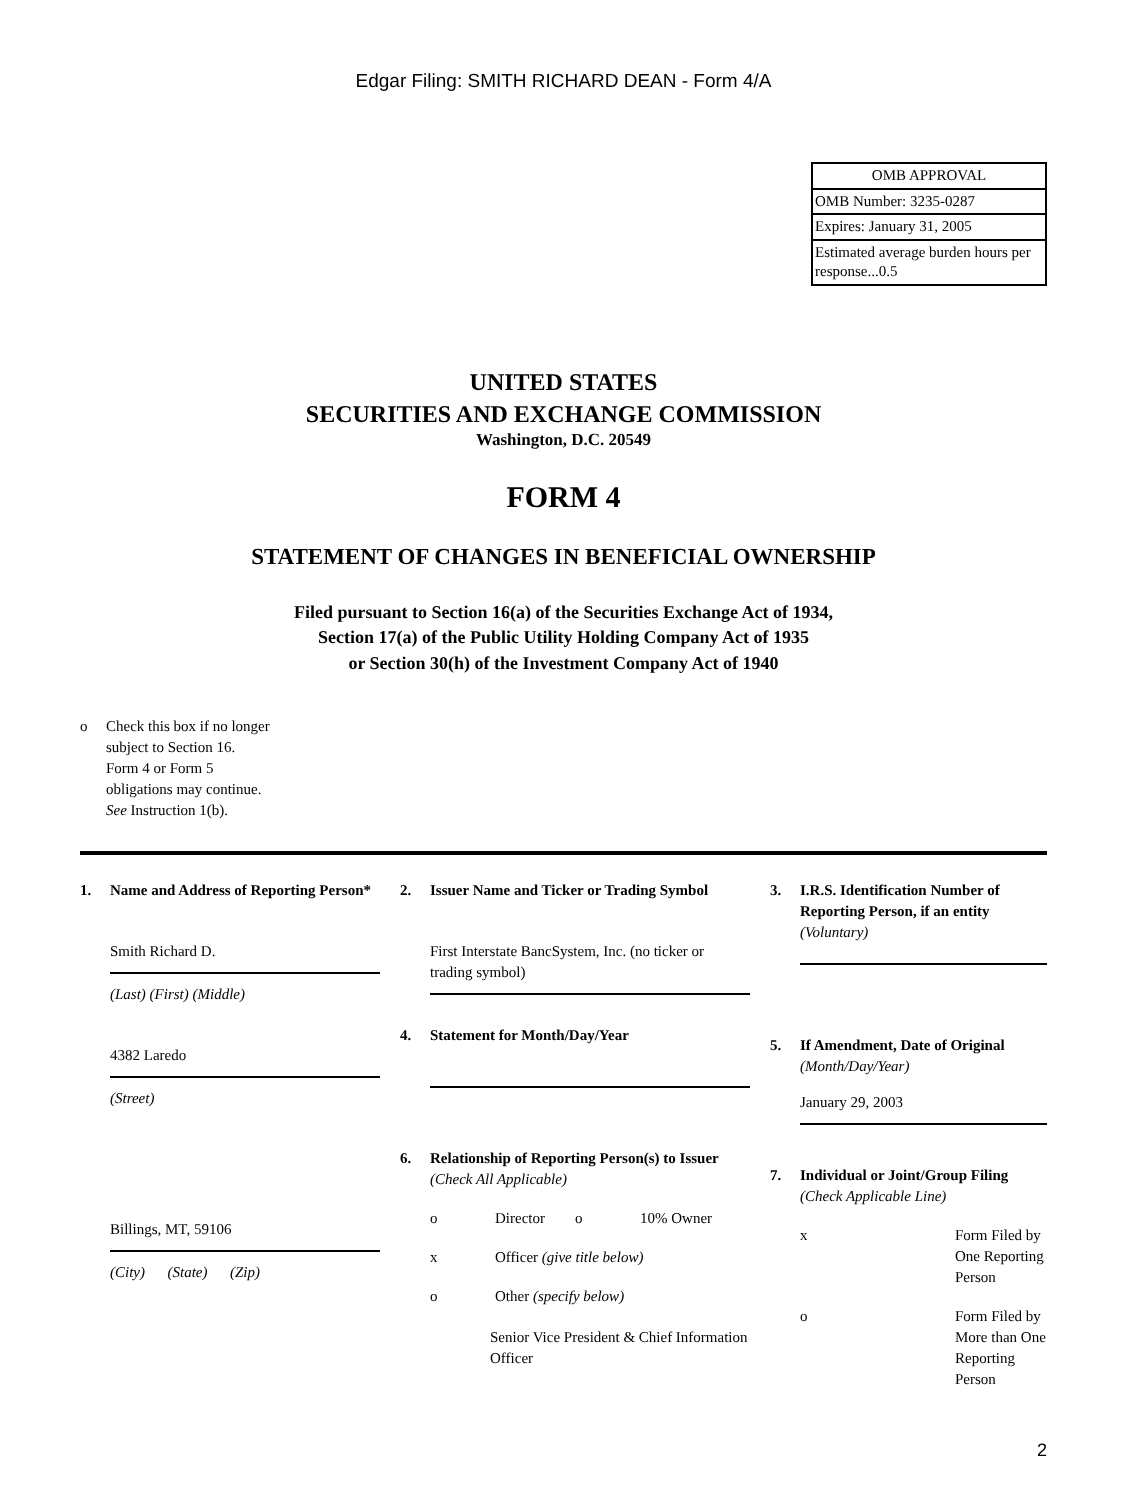Edgar Filing: SMITH RICHARD DEAN - Form 4/A
| OMB APPROVAL |
| OMB Number: 3235-0287 |
| Expires: January 31, 2005 |
| Estimated average burden hours per response...0.5 |
UNITED STATES
SECURITIES AND EXCHANGE COMMISSION
Washington, D.C. 20549
FORM 4
STATEMENT OF CHANGES IN BENEFICIAL OWNERSHIP
Filed pursuant to Section 16(a) of the Securities Exchange Act of 1934,
Section 17(a) of the Public Utility Holding Company Act of 1935
or Section 30(h) of the Investment Company Act of 1940
o Check this box if no longer
subject to Section 16.
Form 4 or Form 5
obligations may continue.
See Instruction 1(b).
1. Name and Address of Reporting Person*
Smith Richard D.
(Last) (First) (Middle)
4382 Laredo
(Street)
Billings, MT, 59106
(City) (State) (Zip)
2. Issuer Name and Ticker or Trading Symbol
First Interstate BancSystem, Inc. (no ticker or trading symbol)
4. Statement for Month/Day/Year
6. Relationship of Reporting Person(s) to Issuer (Check All Applicable)
o Director o 10% Owner
x Officer (give title below)
o Other (specify below)
Senior Vice President & Chief Information Officer
3. I.R.S. Identification Number of Reporting Person, if an entity (Voluntary)
5. If Amendment, Date of Original
(Month/Day/Year)
January 29, 2003
7. Individual or Joint/Group Filing
(Check Applicable Line)
x Form Filed by One Reporting Person
o Form Filed by More than One Reporting Person
2